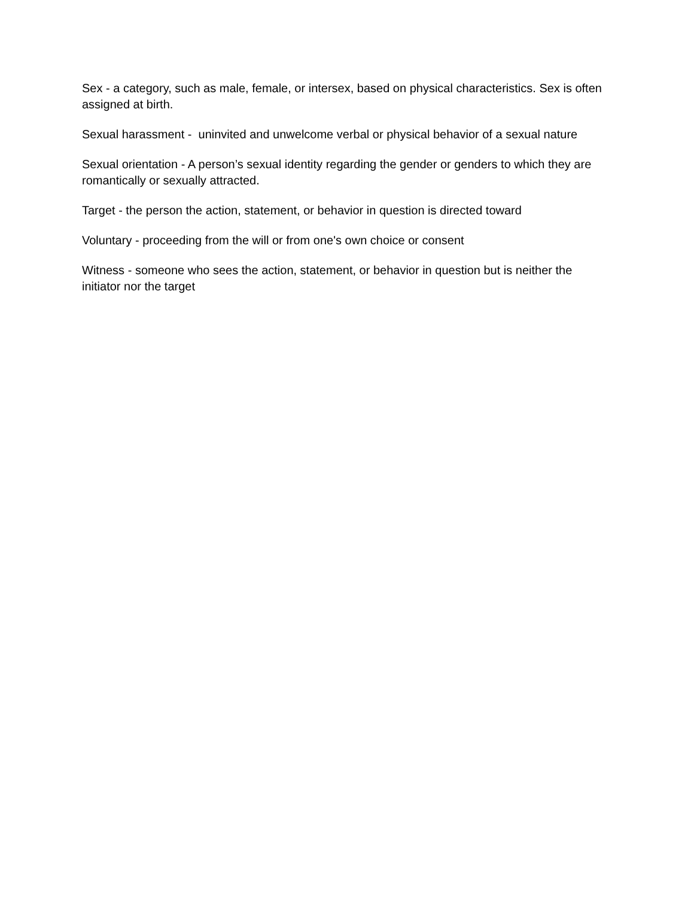Sex - a category, such as male, female, or intersex, based on physical characteristics. Sex is often assigned at birth.
Sexual harassment - uninvited and unwelcome verbal or physical behavior of a sexual nature
Sexual orientation - A person’s sexual identity regarding the gender or genders to which they are romantically or sexually attracted.
Target - the person the action, statement, or behavior in question is directed toward
Voluntary - proceeding from the will or from one's own choice or consent
Witness - someone who sees the action, statement, or behavior in question but is neither the initiator nor the target